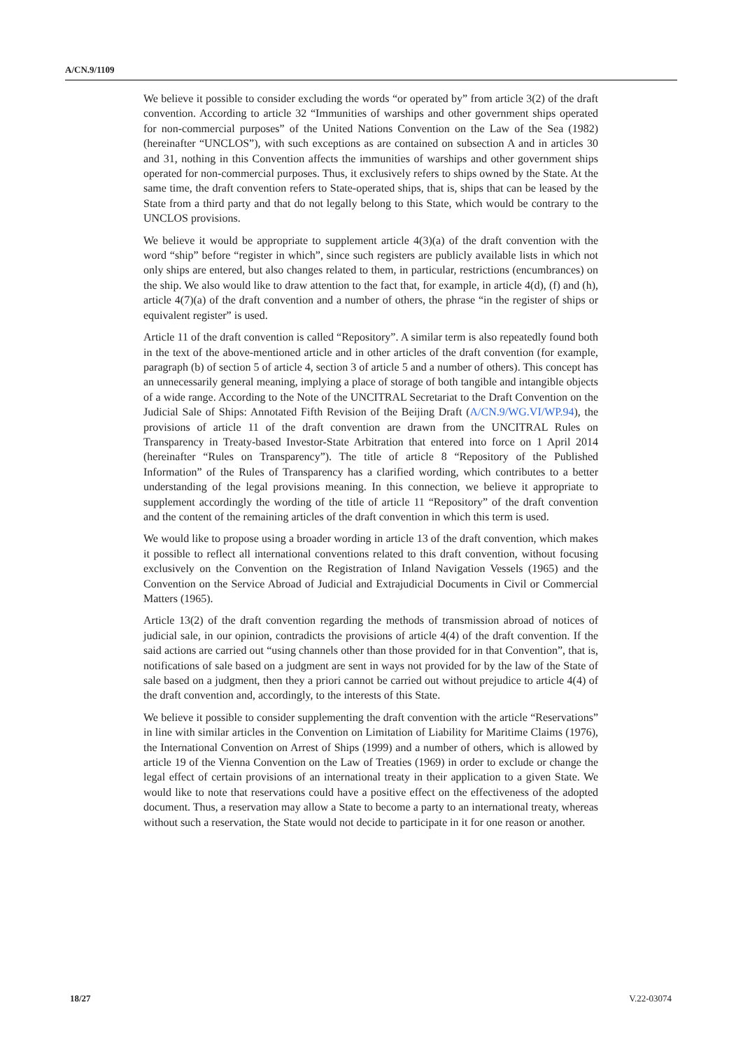A/CN.9/1109
We believe it possible to consider excluding the words “or operated by” from article 3(2) of the draft convention. According to article 32 “Immunities of warships and other government ships operated for non-commercial purposes” of the United Nations Convention on the Law of the Sea (1982) (hereinafter “UNCLOS”), with such exceptions as are contained on subsection A and in articles 30 and 31, nothing in this Convention affects the immunities of warships and other government ships operated for non-commercial purposes. Thus, it exclusively refers to ships owned by the State. At the same time, the draft convention refers to State-operated ships, that is, ships that can be leased by the State from a third party and that do not legally belong to this State, which would be contrary to the UNCLOS provisions.
We believe it would be appropriate to supplement article 4(3)(a) of the draft convention with the word “ship” before “register in which”, since such registers are publicly available lists in which not only ships are entered, but also changes related to them, in particular, restrictions (encumbrances) on the ship. We also would like to draw attention to the fact that, for example, in article 4(d), (f) and (h), article 4(7)(a) of the draft convention and a number of others, the phrase “in the register of ships or equivalent register” is used.
Article 11 of the draft convention is called “Repository”. A similar term is also repeatedly found both in the text of the above-mentioned article and in other articles of the draft convention (for example, paragraph (b) of section 5 of article 4, section 3 of article 5 and a number of others). This concept has an unnecessarily general meaning, implying a place of storage of both tangible and intangible objects of a wide range. According to the Note of the UNCITRAL Secretariat to the Draft Convention on the Judicial Sale of Ships: Annotated Fifth Revision of the Beijing Draft (A/CN.9/WG.VI/WP.94), the provisions of article 11 of the draft convention are drawn from the UNCITRAL Rules on Transparency in Treaty-based Investor-State Arbitration that entered into force on 1 April 2014 (hereinafter “Rules on Transparency”). The title of article 8 “Repository of the Published Information” of the Rules of Transparency has a clarified wording, which contributes to a better understanding of the legal provisions meaning. In this connection, we believe it appropriate to supplement accordingly the wording of the title of article 11 “Repository” of the draft convention and the content of the remaining articles of the draft convention in which this term is used.
We would like to propose using a broader wording in article 13 of the draft convention, which makes it possible to reflect all international conventions related to this draft convention, without focusing exclusively on the Convention on the Registration of Inland Navigation Vessels (1965) and the Convention on the Service Abroad of Judicial and Extrajudicial Documents in Civil or Commercial Matters (1965).
Article 13(2) of the draft convention regarding the methods of transmission abroad of notices of judicial sale, in our opinion, contradicts the provisions of article 4(4) of the draft convention. If the said actions are carried out “using channels other than those provided for in that Convention”, that is, notifications of sale based on a judgment are sent in ways not provided for by the law of the State of sale based on a judgment, then they a priori cannot be carried out without prejudice to article 4(4) of the draft convention and, accordingly, to the interests of this State.
We believe it possible to consider supplementing the draft convention with the article “Reservations” in line with similar articles in the Convention on Limitation of Liability for Maritime Claims (1976), the International Convention on Arrest of Ships (1999) and a number of others, which is allowed by article 19 of the Vienna Convention on the Law of Treaties (1969) in order to exclude or change the legal effect of certain provisions of an international treaty in their application to a given State. We would like to note that reservations could have a positive effect on the effectiveness of the adopted document. Thus, a reservation may allow a State to become a party to an international treaty, whereas without such a reservation, the State would not decide to participate in it for one reason or another.
18/27 V.22-03074